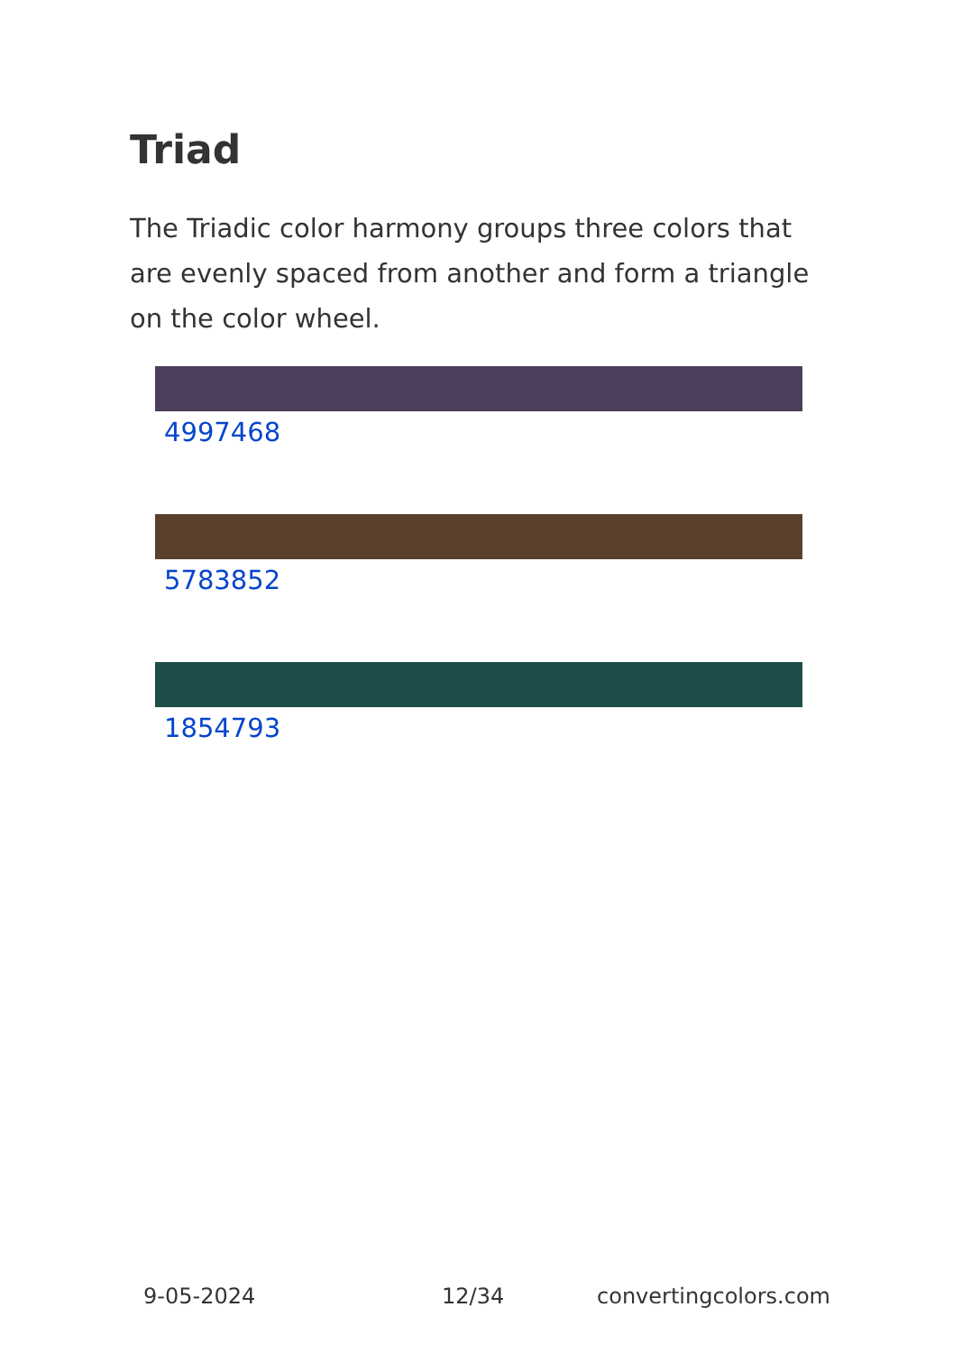Triad
The Triadic color harmony groups three colors that are evenly spaced from another and form a triangle on the color wheel.
4997468
5783852
1854793
9-05-2024 12/34 convertingcolors.com